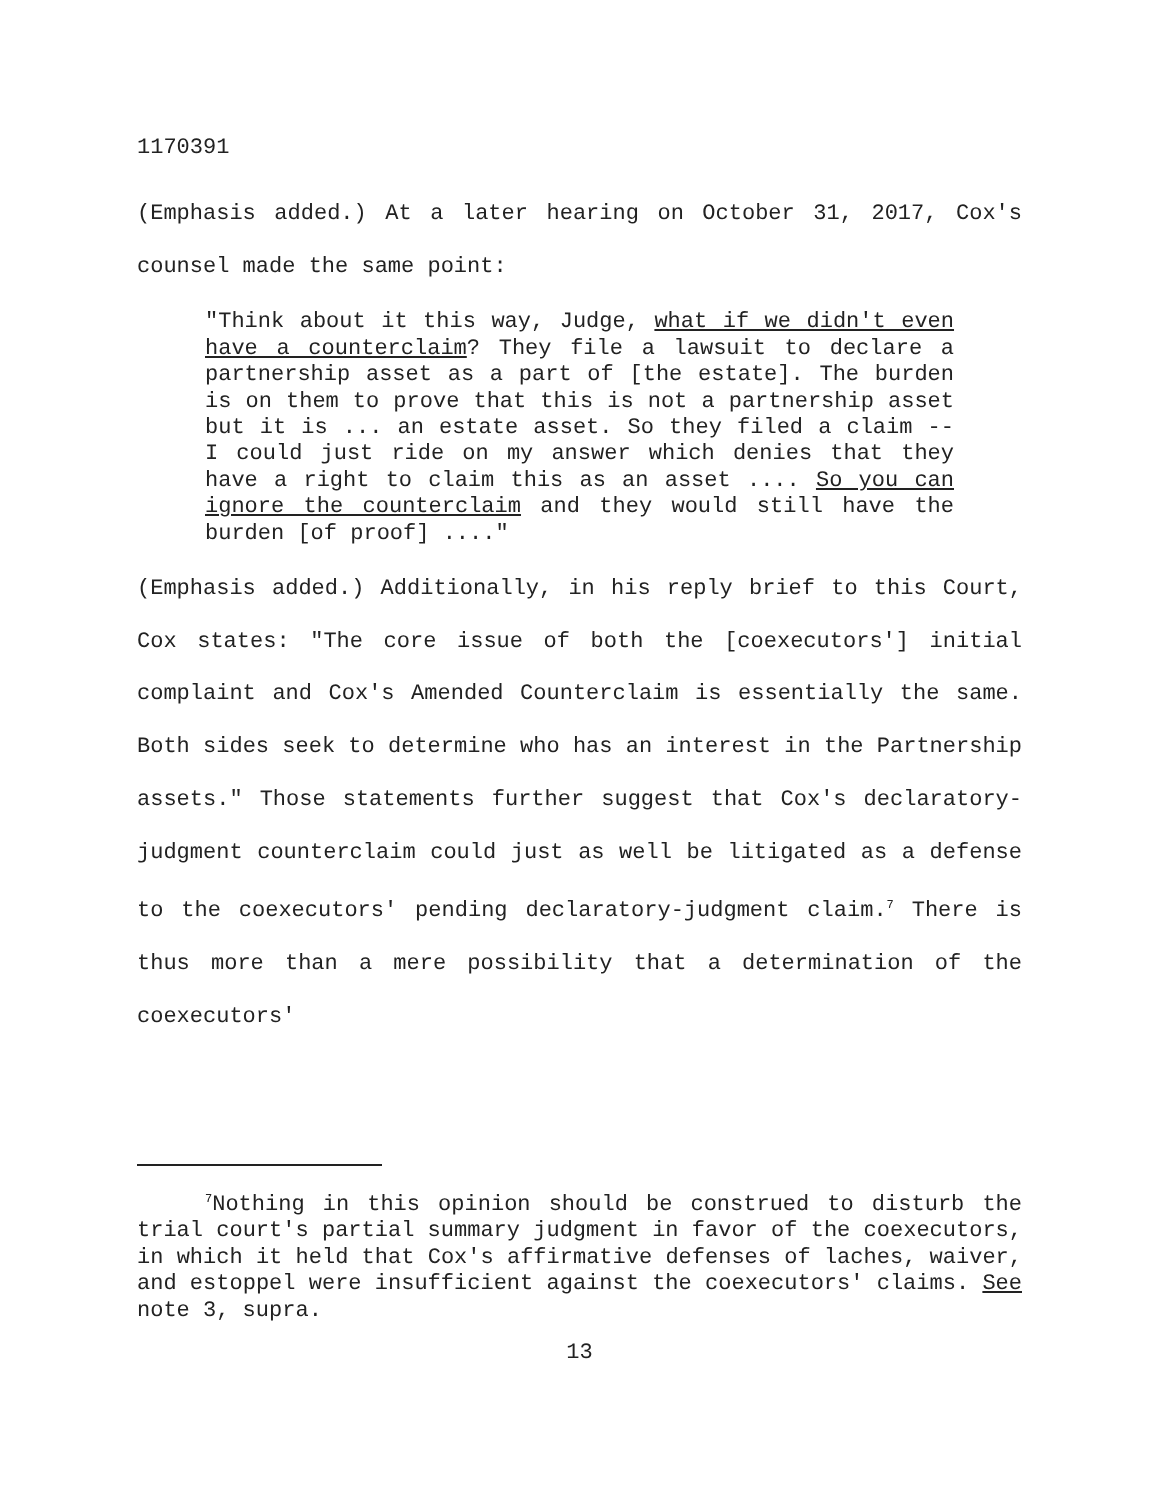1170391
(Emphasis added.) At a later hearing on October 31, 2017, Cox's counsel made the same point:
"Think about it this way, Judge, what if we didn't even have a counterclaim? They file a lawsuit to declare a partnership asset as a part of [the estate]. The burden is on them to prove that this is not a partnership asset but it is ... an estate asset. So they filed a claim -- I could just ride on my answer which denies that they have a right to claim this as an asset .... So you can ignore the counterclaim and they would still have the burden [of proof] ...."
(Emphasis added.) Additionally, in his reply brief to this Court, Cox states: "The core issue of both the [coexecutors'] initial complaint and Cox's Amended Counterclaim is essentially the same. Both sides seek to determine who has an interest in the Partnership assets." Those statements further suggest that Cox's declaratory-judgment counterclaim could just as well be litigated as a defense to the coexecutors' pending declaratory-judgment claim.<sup>7</sup> There is thus more than a mere possibility that a determination of the coexecutors'
<sup>7</sup> Nothing in this opinion should be construed to disturb the trial court's partial summary judgment in favor of the coexecutors, in which it held that Cox's affirmative defenses of laches, waiver, and estoppel were insufficient against the coexecutors' claims. See note 3, supra.
13